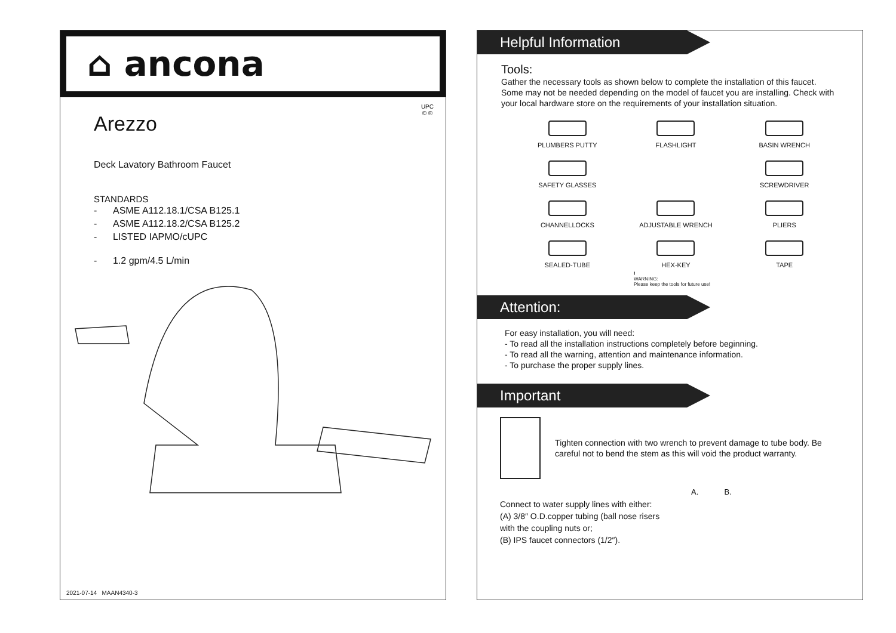⌂ ancona
UPC
© ®
Arezzo
Deck Lavatory Bathroom Faucet
STANDARDS
- ASME A112.18.1/CSA B125.1
- ASME A112.18.2/CSA B125.2
- LISTED IAPMO/cUPC
- 1.2 gpm/4.5 L/min
2021-07-14 MAAN4340-3
Helpful Information
Tools:
Gather the necessary tools as shown below to complete the installation of this faucet. Some may not be needed depending on the model of faucet you are installing. Check with your local hardware store on the requirements of your installation situation.
PLUMBERS PUTTY
FLASHLIGHT
BASIN WRENCH
SAFETY GLASSES
SCREWDRIVER
CHANNELLOCKS
ADJUSTABLE WRENCH
PLIERS
SEALED-TUBE
HEX-KEY
TAPE
!
WARNING:
Please keep the tools for future use!
Attention:
For easy installation, you will need:
- To read all the installation instructions completely before beginning.
- To read all the warning, attention and maintenance information.
- To purchase the proper supply lines.
Important
Tighten connection with two wrench to prevent damage to tube body. Be careful not to bend the stem as this will void the product warranty.
Connect to water supply lines with either:
(A) 3/8″ O.D.copper tubing (ball nose risers with the coupling nuts or;
(B) IPS faucet connectors (1/2″).
A. B.